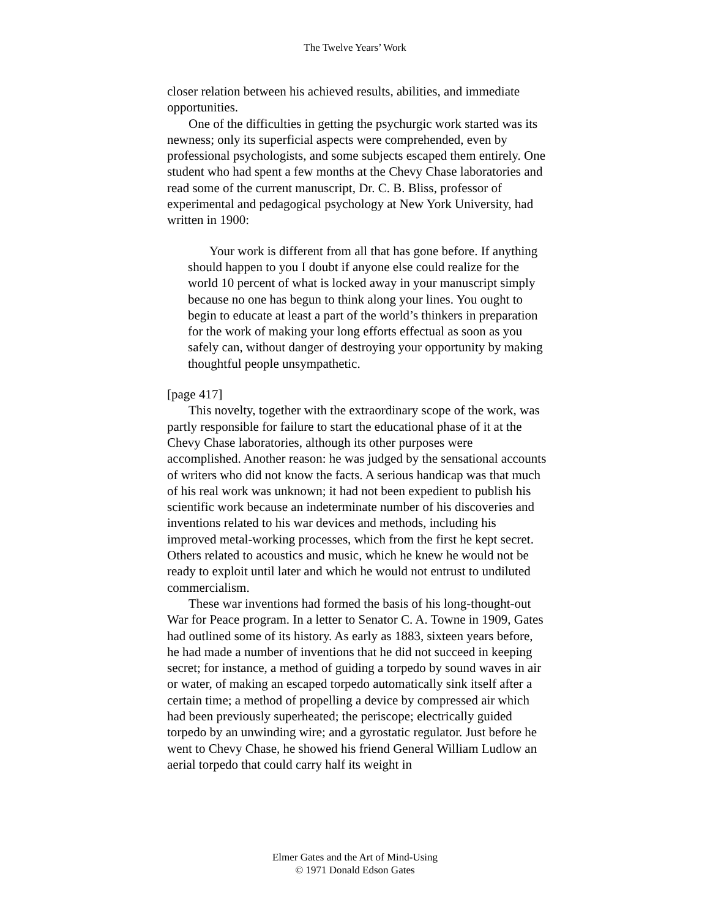The Twelve Years’ Work
closer relation between his achieved results, abilities, and immediate opportunities.
One of the difficulties in getting the psychurgic work started was its newness; only its superficial aspects were comprehended, even by professional psychologists, and some subjects escaped them entirely. One student who had spent a few months at the Chevy Chase laboratories and read some of the current manuscript, Dr. C. B. Bliss, professor of experimental and pedagogical psychology at New York University, had written in 1900:
Your work is different from all that has gone before. If anything should happen to you I doubt if anyone else could realize for the world 10 percent of what is locked away in your manuscript simply because no one has begun to think along your lines. You ought to begin to educate at least a part of the world’s thinkers in preparation for the work of making your long efforts effectual as soon as you safely can, without danger of destroying your opportunity by making thoughtful people unsympathetic.
[page 417]
This novelty, together with the extraordinary scope of the work, was partly responsible for failure to start the educational phase of it at the Chevy Chase laboratories, although its other purposes were accomplished. Another reason: he was judged by the sensational accounts of writers who did not know the facts. A serious handicap was that much of his real work was unknown; it had not been expedient to publish his scientific work because an indeterminate number of his discoveries and inventions related to his war devices and methods, including his improved metal-working processes, which from the first he kept secret. Others related to acoustics and music, which he knew he would not be ready to exploit until later and which he would not entrust to undiluted commercialism.
These war inventions had formed the basis of his long-thought-out War for Peace program. In a letter to Senator C. A. Towne in 1909, Gates had outlined some of its history. As early as 1883, sixteen years before, he had made a number of inventions that he did not succeed in keeping secret; for instance, a method of guiding a torpedo by sound waves in air or water, of making an escaped torpedo automatically sink itself after a certain time; a method of propelling a device by compressed air which had been previously superheated; the periscope; electrically guided torpedo by an unwinding wire; and a gyrostatic regulator. Just before he went to Chevy Chase, he showed his friend General William Ludlow an aerial torpedo that could carry half its weight in
Elmer Gates and the Art of Mind-Using
© 1971 Donald Edson Gates